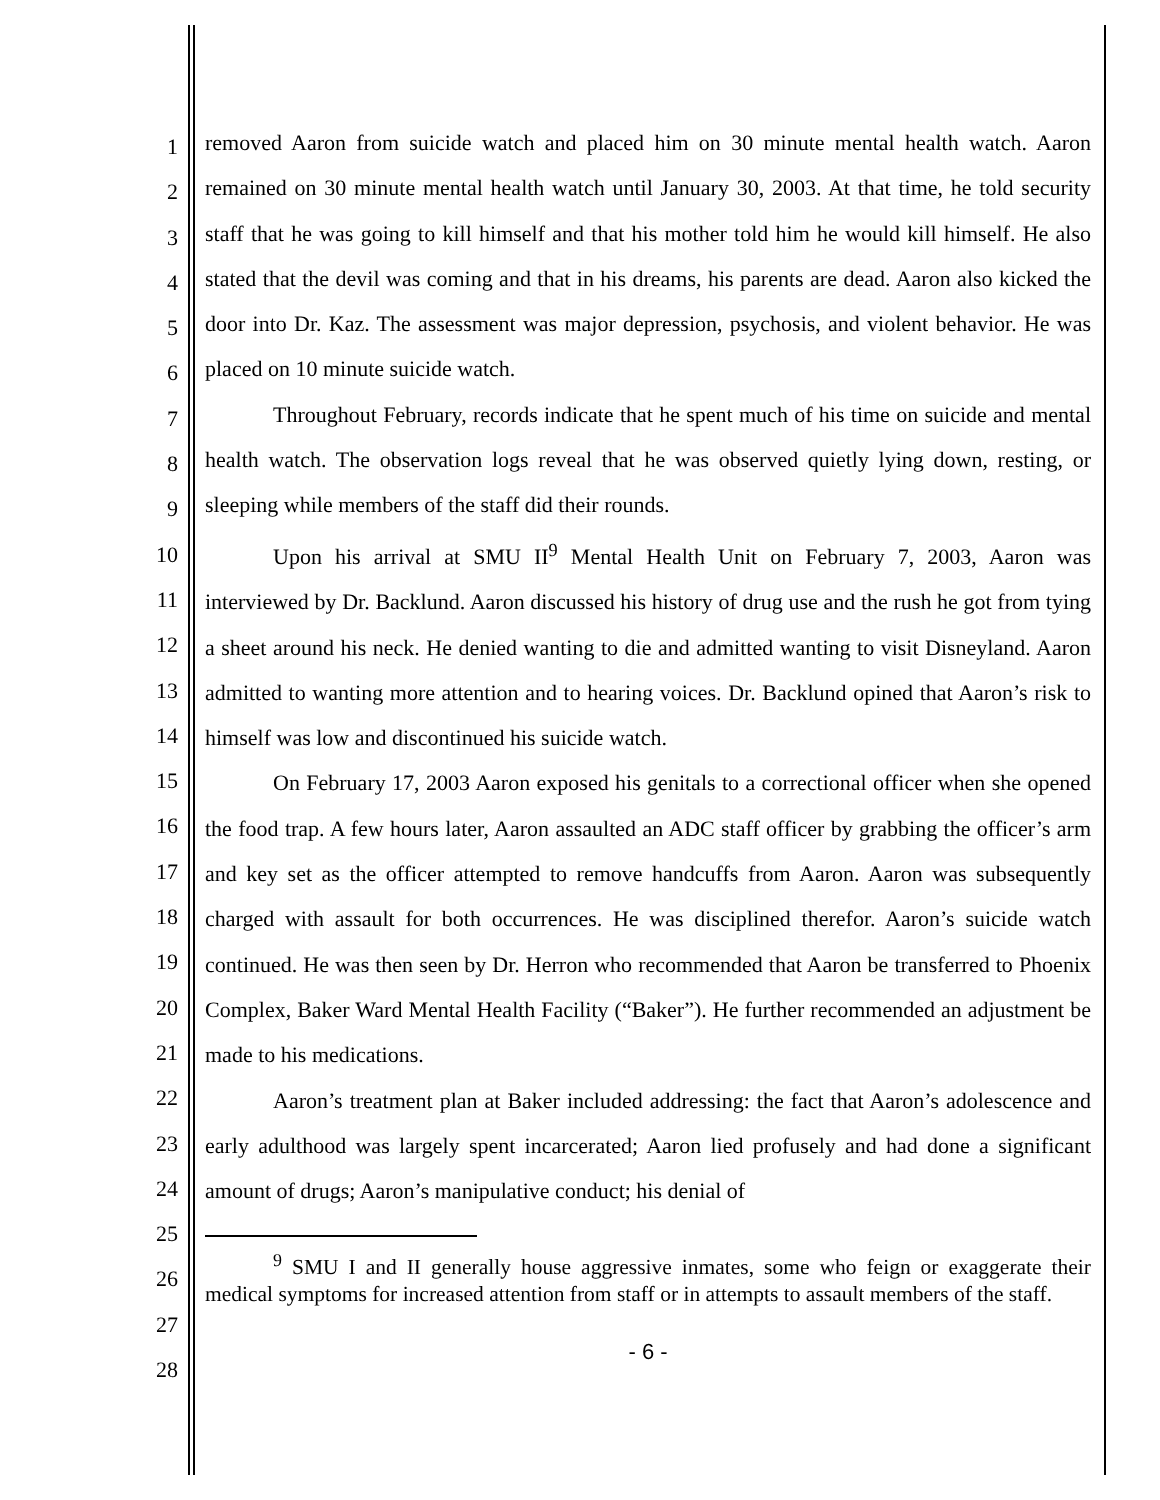1
2
3
4
5
6
7
8
9
10
11
12
13
14
15
16
17
18
19
20
21
22
23
24
25
26
27
28
removed Aaron from suicide watch and placed him on 30 minute mental health watch. Aaron remained on 30 minute mental health watch until January 30, 2003. At that time, he told security staff that he was going to kill himself and that his mother told him he would kill himself. He also stated that the devil was coming and that in his dreams, his parents are dead. Aaron also kicked the door into Dr. Kaz. The assessment was major depression, psychosis, and violent behavior. He was placed on 10 minute suicide watch.
Throughout February, records indicate that he spent much of his time on suicide and mental health watch. The observation logs reveal that he was observed quietly lying down, resting, or sleeping while members of the staff did their rounds.
Upon his arrival at SMU II<sup>9</sup> Mental Health Unit on February 7, 2003, Aaron was interviewed by Dr. Backlund. Aaron discussed his history of drug use and the rush he got from tying a sheet around his neck. He denied wanting to die and admitted wanting to visit Disneyland. Aaron admitted to wanting more attention and to hearing voices. Dr. Backlund opined that Aaron’s risk to himself was low and discontinued his suicide watch.
On February 17, 2003 Aaron exposed his genitals to a correctional officer when she opened the food trap. A few hours later, Aaron assaulted an ADC staff officer by grabbing the officer’s arm and key set as the officer attempted to remove handcuffs from Aaron. Aaron was subsequently charged with assault for both occurrences. He was disciplined therefor. Aaron’s suicide watch continued. He was then seen by Dr. Herron who recommended that Aaron be transferred to Phoenix Complex, Baker Ward Mental Health Facility (“Baker”). He further recommended an adjustment be made to his medications.
Aaron’s treatment plan at Baker included addressing: the fact that Aaron’s adolescence and early adulthood was largely spent incarcerated; Aaron lied profusely and had done a significant amount of drugs; Aaron’s manipulative conduct; his denial of
<sup>9</sup> SMU I and II generally house aggressive inmates, some who feign or exaggerate their medical symptoms for increased attention from staff or in attempts to assault members of the staff.
- 6 -